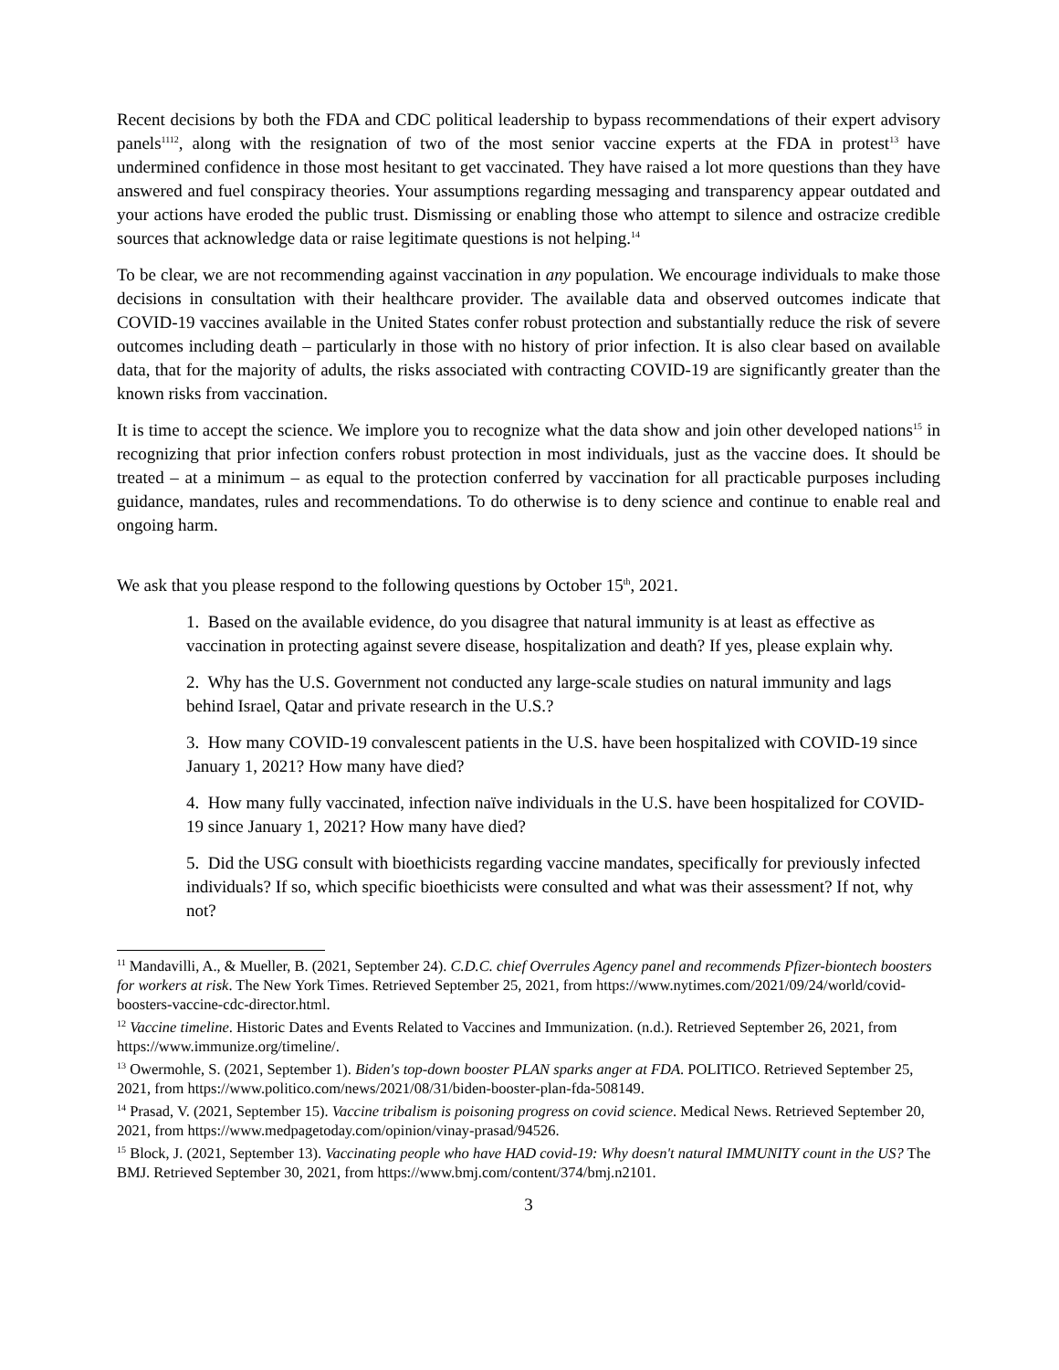Recent decisions by both the FDA and CDC political leadership to bypass recommendations of their expert advisory panels<sup>1112</sup>, along with the resignation of two of the most senior vaccine experts at the FDA in protest<sup>13</sup> have undermined confidence in those most hesitant to get vaccinated. They have raised a lot more questions than they have answered and fuel conspiracy theories. Your assumptions regarding messaging and transparency appear outdated and your actions have eroded the public trust. Dismissing or enabling those who attempt to silence and ostracize credible sources that acknowledge data or raise legitimate questions is not helping.<sup>14</sup>
To be clear, we are not recommending against vaccination in any population. We encourage individuals to make those decisions in consultation with their healthcare provider. The available data and observed outcomes indicate that COVID-19 vaccines available in the United States confer robust protection and substantially reduce the risk of severe outcomes including death – particularly in those with no history of prior infection. It is also clear based on available data, that for the majority of adults, the risks associated with contracting COVID-19 are significantly greater than the known risks from vaccination.
It is time to accept the science. We implore you to recognize what the data show and join other developed nations<sup>15</sup> in recognizing that prior infection confers robust protection in most individuals, just as the vaccine does. It should be treated – at a minimum – as equal to the protection conferred by vaccination for all practicable purposes including guidance, mandates, rules and recommendations. To do otherwise is to deny science and continue to enable real and ongoing harm.
We ask that you please respond to the following questions by October 15<sup>th</sup>, 2021.
1. Based on the available evidence, do you disagree that natural immunity is at least as effective as vaccination in protecting against severe disease, hospitalization and death? If yes, please explain why.
2. Why has the U.S. Government not conducted any large-scale studies on natural immunity and lags behind Israel, Qatar and private research in the U.S.?
3. How many COVID-19 convalescent patients in the U.S. have been hospitalized with COVID-19 since January 1, 2021? How many have died?
4. How many fully vaccinated, infection naïve individuals in the U.S. have been hospitalized for COVID-19 since January 1, 2021? How many have died?
5. Did the USG consult with bioethicists regarding vaccine mandates, specifically for previously infected individuals? If so, which specific bioethicists were consulted and what was their assessment? If not, why not?
<sup>11</sup> Mandavilli, A., & Mueller, B. (2021, September 24). C.D.C. chief Overrules Agency panel and recommends Pfizer-biontech boosters for workers at risk. The New York Times. Retrieved September 25, 2021, from https://www.nytimes.com/2021/09/24/world/covid-boosters-vaccine-cdc-director.html.
<sup>12</sup> Vaccine timeline. Historic Dates and Events Related to Vaccines and Immunization. (n.d.). Retrieved September 26, 2021, from https://www.immunize.org/timeline/.
<sup>13</sup> Owermohle, S. (2021, September 1). Biden's top-down booster PLAN sparks anger at FDA. POLITICO. Retrieved September 25, 2021, from https://www.politico.com/news/2021/08/31/biden-booster-plan-fda-508149.
<sup>14</sup> Prasad, V. (2021, September 15). Vaccine tribalism is poisoning progress on covid science. Medical News. Retrieved September 20, 2021, from https://www.medpagetoday.com/opinion/vinay-prasad/94526.
<sup>15</sup> Block, J. (2021, September 13). Vaccinating people who have HAD covid-19: Why doesn't natural IMMUNITY count in the US? The BMJ. Retrieved September 30, 2021, from https://www.bmj.com/content/374/bmj.n2101.
3